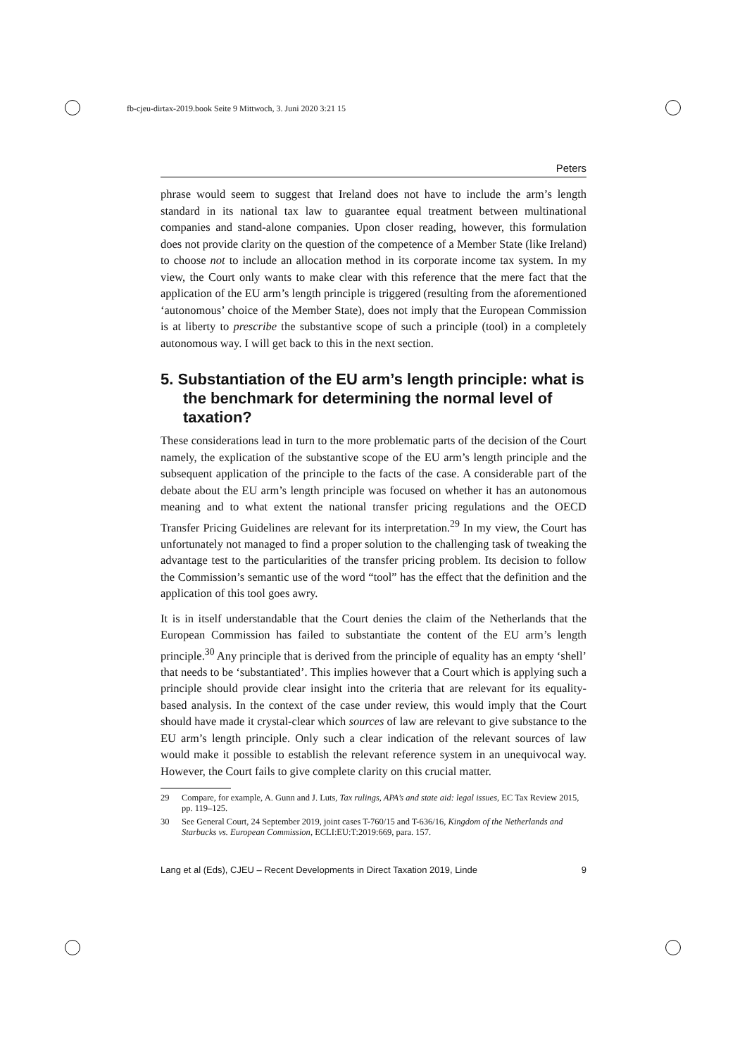fb-cjeu-dirtax-2019.book Seite 9 Mittwoch, 3. Juni 2020 3:21 15
Peters
phrase would seem to suggest that Ireland does not have to include the arm’s length standard in its national tax law to guarantee equal treatment between multinational companies and stand-alone companies. Upon closer reading, however, this formulation does not provide clarity on the question of the competence of a Member State (like Ireland) to choose not to include an allocation method in its corporate income tax system. In my view, the Court only wants to make clear with this reference that the mere fact that the application of the EU arm’s length principle is triggered (resulting from the aforementioned ‘autonomous’ choice of the Member State), does not imply that the European Commission is at liberty to prescribe the substantive scope of such a principle (tool) in a completely autonomous way. I will get back to this in the next section.
5. Substantiation of the EU arm’s length principle: what is the benchmark for determining the normal level of taxation?
These considerations lead in turn to the more problematic parts of the decision of the Court namely, the explication of the substantive scope of the EU arm’s length principle and the subsequent application of the principle to the facts of the case. A considerable part of the debate about the EU arm’s length principle was focused on whether it has an autonomous meaning and to what extent the national transfer pricing regulations and the OECD Transfer Pricing Guidelines are relevant for its interpretation.<sup>29</sup> In my view, the Court has unfortunately not managed to find a proper solution to the challenging task of tweaking the advantage test to the particularities of the transfer pricing problem. Its decision to follow the Commission’s semantic use of the word “tool” has the effect that the definition and the application of this tool goes awry.
It is in itself understandable that the Court denies the claim of the Netherlands that the European Commission has failed to substantiate the content of the EU arm’s length principle.<sup>30</sup> Any principle that is derived from the principle of equality has an empty ‘shell’ that needs to be ‘substantiated’. This implies however that a Court which is applying such a principle should provide clear insight into the criteria that are relevant for its equality-based analysis. In the context of the case under review, this would imply that the Court should have made it crystal-clear which sources of law are relevant to give substance to the EU arm’s length principle. Only such a clear indication of the relevant sources of law would make it possible to establish the relevant reference system in an unequivocal way. However, the Court fails to give complete clarity on this crucial matter.
29 Compare, for example, A. Gunn and J. Luts, Tax rulings, APA’s and state aid: legal issues, EC Tax Review 2015, pp. 119–125.
30 See General Court, 24 September 2019, joint cases T-760/15 and T-636/16, Kingdom of the Netherlands and Starbucks vs. European Commission, ECLI:EU:T:2019:669, para. 157.
Lang et al (Eds), CJEU – Recent Developments in Direct Taxation 2019, Linde 9